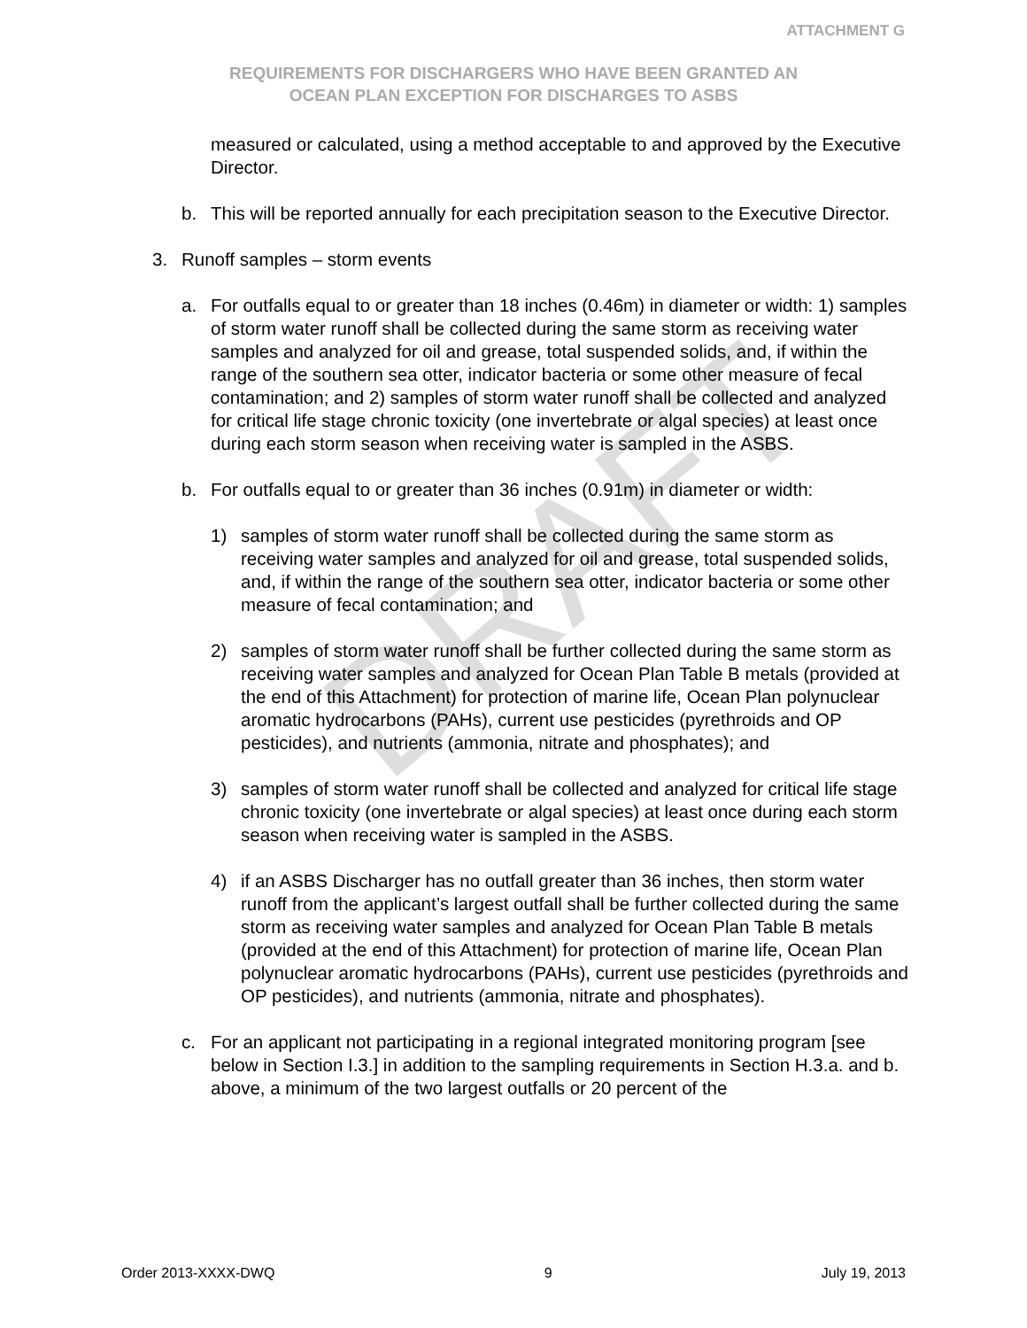DRAFT
ATTACHMENT G
REQUIREMENTS FOR DISCHARGERS WHO HAVE BEEN GRANTED AN
OCEAN PLAN EXCEPTION FOR DISCHARGES TO ASBS
measured or calculated, using a method acceptable to and approved by the Executive Director.
b. This will be reported annually for each precipitation season to the Executive Director.
3. Runoff samples – storm events
a. For outfalls equal to or greater than 18 inches (0.46m) in diameter or width: 1) samples of storm water runoff shall be collected during the same storm as receiving water samples and analyzed for oil and grease, total suspended solids, and, if within the range of the southern sea otter, indicator bacteria or some other measure of fecal contamination; and 2) samples of storm water runoff shall be collected and analyzed for critical life stage chronic toxicity (one invertebrate or algal species) at least once during each storm season when receiving water is sampled in the ASBS.
b. For outfalls equal to or greater than 36 inches (0.91m) in diameter or width:
1) samples of storm water runoff shall be collected during the same storm as receiving water samples and analyzed for oil and grease, total suspended solids, and, if within the range of the southern sea otter, indicator bacteria or some other measure of fecal contamination; and
2) samples of storm water runoff shall be further collected during the same storm as receiving water samples and analyzed for Ocean Plan Table B metals (provided at the end of this Attachment) for protection of marine life, Ocean Plan polynuclear aromatic hydrocarbons (PAHs), current use pesticides (pyrethroids and OP pesticides), and nutrients (ammonia, nitrate and phosphates); and
3) samples of storm water runoff shall be collected and analyzed for critical life stage chronic toxicity (one invertebrate or algal species) at least once during each storm season when receiving water is sampled in the ASBS.
4) if an ASBS Discharger has no outfall greater than 36 inches, then storm water runoff from the applicant’s largest outfall shall be further collected during the same storm as receiving water samples and analyzed for Ocean Plan Table B metals (provided at the end of this Attachment) for protection of marine life, Ocean Plan polynuclear aromatic hydrocarbons (PAHs), current use pesticides (pyrethroids and OP pesticides), and nutrients (ammonia, nitrate and phosphates).
c. For an applicant not participating in a regional integrated monitoring program [see below in Section I.3.] in addition to the sampling requirements in Section H.3.a. and b. above, a minimum of the two largest outfalls or 20 percent of the
Order 2013-XXXX-DWQ 9 July 19, 2013